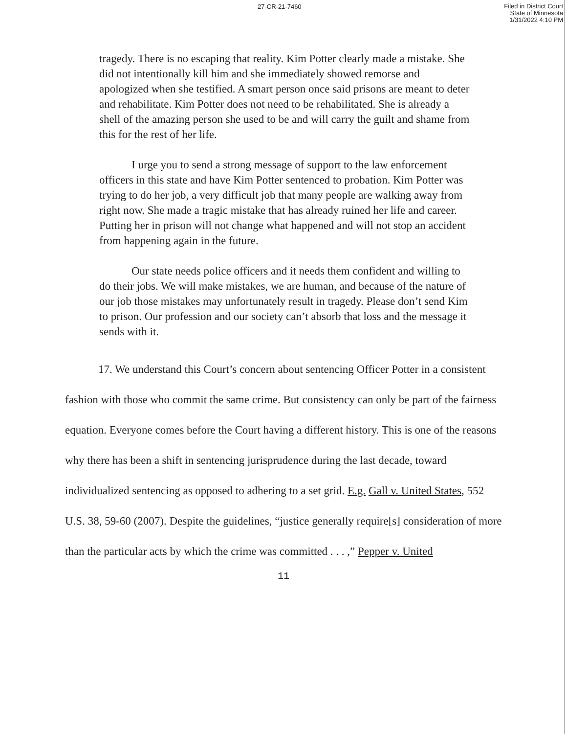27-CR-21-7460
Filed in District Court
State of Minnesota
1/31/2022 4:10 PM
tragedy. There is no escaping that reality. Kim Potter clearly made a mistake. She did not intentionally kill him and she immediately showed remorse and apologized when she testified. A smart person once said prisons are meant to deter and rehabilitate. Kim Potter does not need to be rehabilitated. She is already a shell of the amazing person she used to be and will carry the guilt and shame from this for the rest of her life.
I urge you to send a strong message of support to the law enforcement officers in this state and have Kim Potter sentenced to probation. Kim Potter was trying to do her job, a very difficult job that many people are walking away from right now. She made a tragic mistake that has already ruined her life and career. Putting her in prison will not change what happened and will not stop an accident from happening again in the future.
Our state needs police officers and it needs them confident and willing to do their jobs. We will make mistakes, we are human, and because of the nature of our job those mistakes may unfortunately result in tragedy. Please don’t send Kim to prison. Our profession and our society can’t absorb that loss and the message it sends with it.
17. We understand this Court’s concern about sentencing Officer Potter in a consistent fashion with those who commit the same crime. But consistency can only be part of the fairness equation. Everyone comes before the Court having a different history. This is one of the reasons why there has been a shift in sentencing jurisprudence during the last decade, toward individualized sentencing as opposed to adhering to a set grid. E.g. Gall v. United States, 552 U.S. 38, 59-60 (2007). Despite the guidelines, “justice generally require[s] consideration of more than the particular acts by which the crime was committed . . . ,” Pepper v. United
11